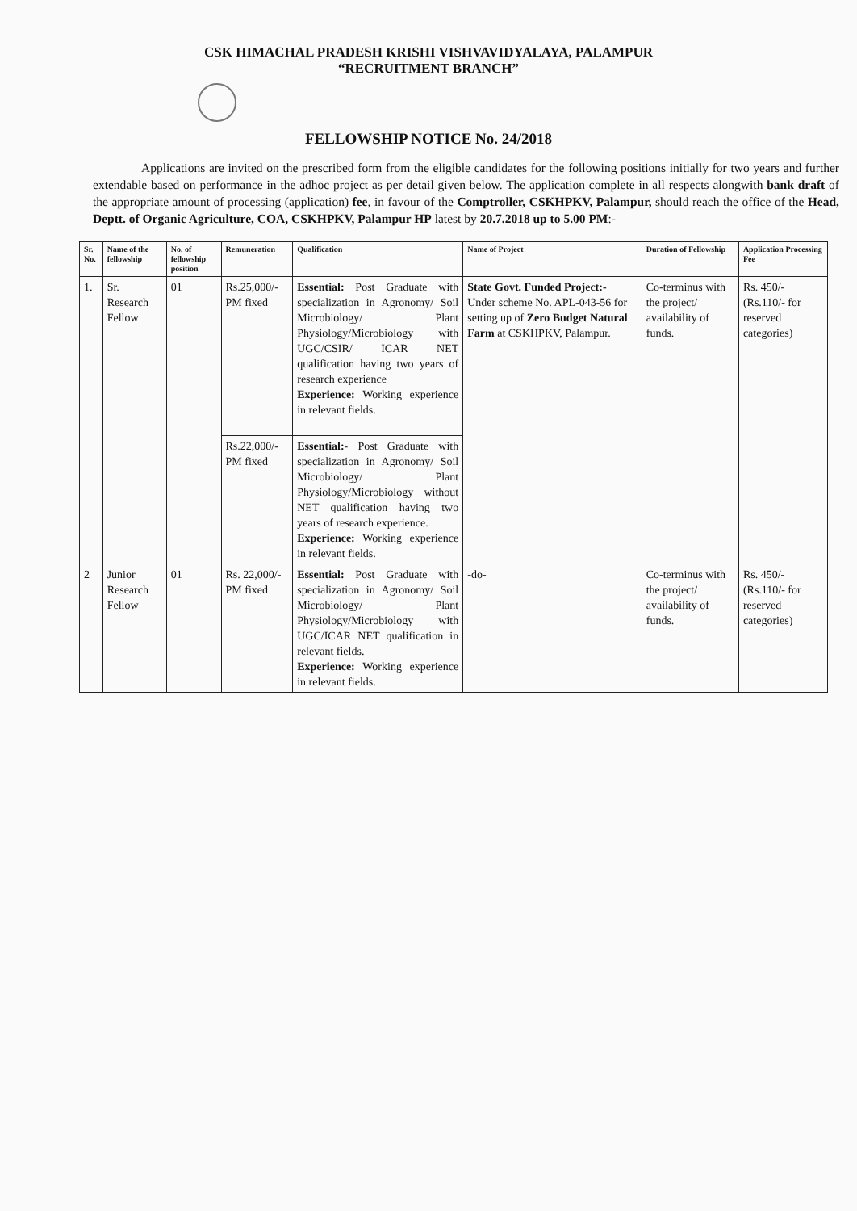CSK HIMACHAL PRADESH KRISHI VISHVAVIDYALAYA, PALAMPUR
“RECRUITMENT BRANCH”
FELLOWSHIP NOTICE No. 24/2018
Applications are invited on the prescribed form from the eligible candidates for the following positions initially for two years and further extendable based on performance in the adhoc project as per detail given below. The application complete in all respects alongwith bank draft of the appropriate amount of processing (application) fee, in favour of the Comptroller, CSKHPKV, Palampur, should reach the office of the Head, Deptt. of Organic Agriculture, COA, CSKHPKV, Palampur HP latest by 20.7.2018 up to 5.00 PM:-
| Sr. No. | Name of the fellowship | No. of fellowship position | Remuneration | Qualification | Name of Project | Duration of Fellowship | Application Processing Fee |
| --- | --- | --- | --- | --- | --- | --- | --- |
| 1. | Sr. Research Fellow | 01 | Rs.25,000/- PM fixed | Essential: Post Graduate with specialization in Agronomy/ Soil Microbiology/ Plant Physiology/Microbiology with UGC/CSIR/ ICAR NET qualification having two years of research experience Experience: Working experience in relevant fields. | State Govt. Funded Project:- Under scheme No. APL-043-56 for setting up of Zero Budget Natural Farm at CSKHPKV, Palampur. | Co-terminus with the project/ availability of funds. | Rs. 450/- (Rs.110/- for reserved categories) |
| | | | Rs.22,000/- PM fixed | Essential: - Post Graduate with specialization in Agronomy/ Soil Microbiology/ Plant Physiology/Microbiology without NET qualification having two years of research experience. Experience: Working experience in relevant fields. | | | |
| 2 | Junior Research Fellow | 01 | Rs. 22,000/- PM fixed | Essential: Post Graduate with specialization in Agronomy/ Soil Microbiology/ Plant Physiology/Microbiology with UGC/ICAR NET qualification in relevant fields. Experience: Working experience in relevant fields. | -do- | Co-terminus with the project/ availability of funds. | Rs. 450/- (Rs.110/- for reserved categories) |